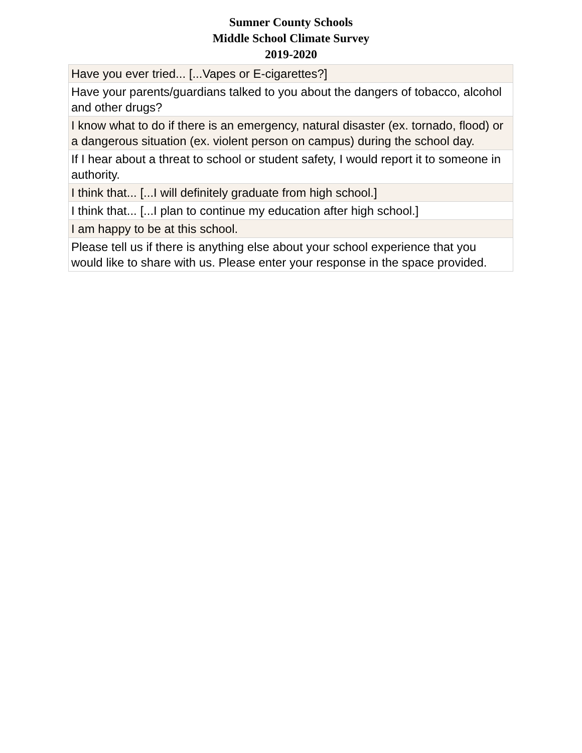Sumner County Schools
Middle School Climate Survey
2019-2020
| Have you ever tried... [...Vapes or E-cigarettes?] |
| Have your parents/guardians talked to you about the dangers of tobacco, alcohol and other drugs? |
| I know what to do if there is an emergency, natural disaster (ex. tornado, flood) or a dangerous situation (ex. violent person on campus) during the school day. |
| If I hear about a threat to school or student safety, I would report it to someone in authority. |
| I think that... [...I will definitely graduate from high school.] |
| I think that... [...I plan to continue my education after high school.] |
| I am happy to be at this school. |
| Please tell us if there is anything else about your school experience that you would like to share with us. Please enter your response in the space provided. |